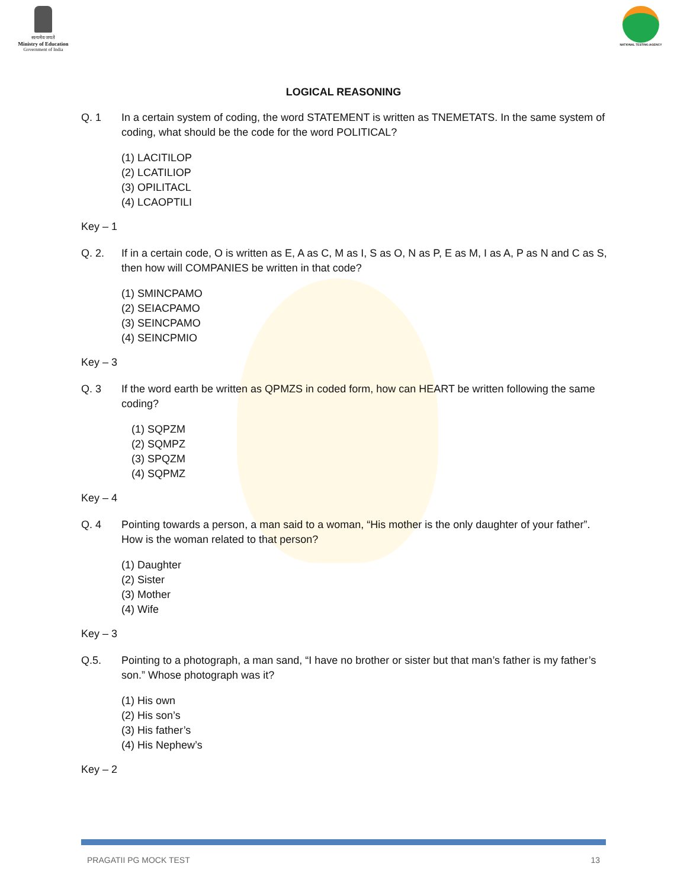सत्यमेव जयते
Ministry of Education
Government of India
NATIONAL TESTING AGENCY
LOGICAL REASONING
Q. 1 In a certain system of coding, the word STATEMENT is written as TNEMETATS. In the same system of coding, what should be the code for the word POLITICAL?
(1) LACITILOP
(2) LCATILIOP
(3) OPILITACL
(4) LCAOPTILI
Key – 1
Q. 2. If in a certain code, O is written as E, A as C, M as I, S as O, N as P, E as M, I as A, P as N and C as S, then how will COMPANIES be written in that code?
(1) SMINCPAMO
(2) SEIACPAMO
(3) SEINCPAMO
(4) SEINCPMIO
Key – 3
Q. 3 If the word earth be written as QPMZS in coded form, how can HEART be written following the same coding?
(1) SQPZM
(2) SQMPZ
(3) SPQZM
(4) SQPMZ
Key – 4
Q. 4 Pointing towards a person, a man said to a woman, “His mother is the only daughter of your father”. How is the woman related to that person?
(1) Daughter
(2) Sister
(3) Mother
(4) Wife
Key – 3
Q.5. Pointing to a photograph, a man sand, “I have no brother or sister but that man’s father is my father’s son.” Whose photograph was it?
(1) His own
(2) His son’s
(3) His father’s
(4) His Nephew’s
Key – 2
PRAGATII PG MOCK TEST 13